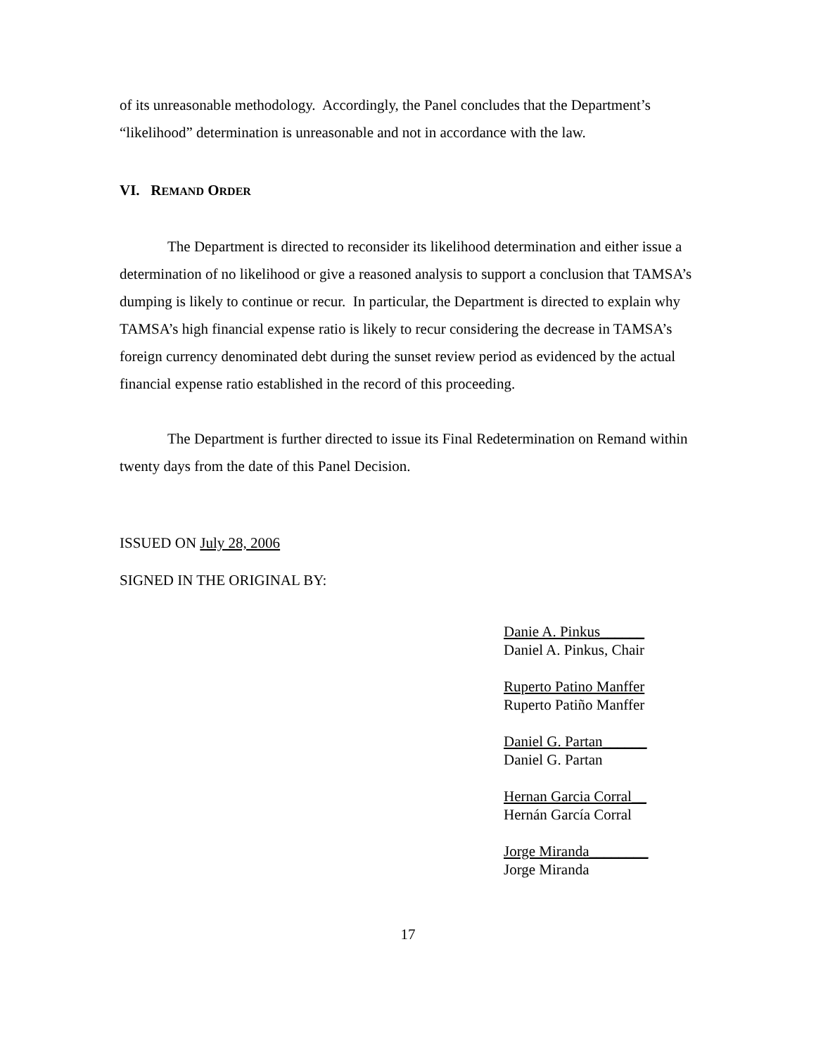of its unreasonable methodology. Accordingly, the Panel concludes that the Department’s “likelihood” determination is unreasonable and not in accordance with the law.
VI. REMAND ORDER
The Department is directed to reconsider its likelihood determination and either issue a determination of no likelihood or give a reasoned analysis to support a conclusion that TAMSA’s dumping is likely to continue or recur. In particular, the Department is directed to explain why TAMSA’s high financial expense ratio is likely to recur considering the decrease in TAMSA’s foreign currency denominated debt during the sunset review period as evidenced by the actual financial expense ratio established in the record of this proceeding.
The Department is further directed to issue its Final Redetermination on Remand within twenty days from the date of this Panel Decision.
ISSUED ON July 28, 2006
SIGNED IN THE ORIGINAL BY:
Danie A. Pinkus______
Daniel A. Pinkus, Chair
Ruperto Patino Manffer
Ruperto Patiño Manffer
Daniel G. Partan______
Daniel G. Partan
Hernan Garcia Corral__
Hernán García Corral
Jorge Miranda________
Jorge Miranda
17